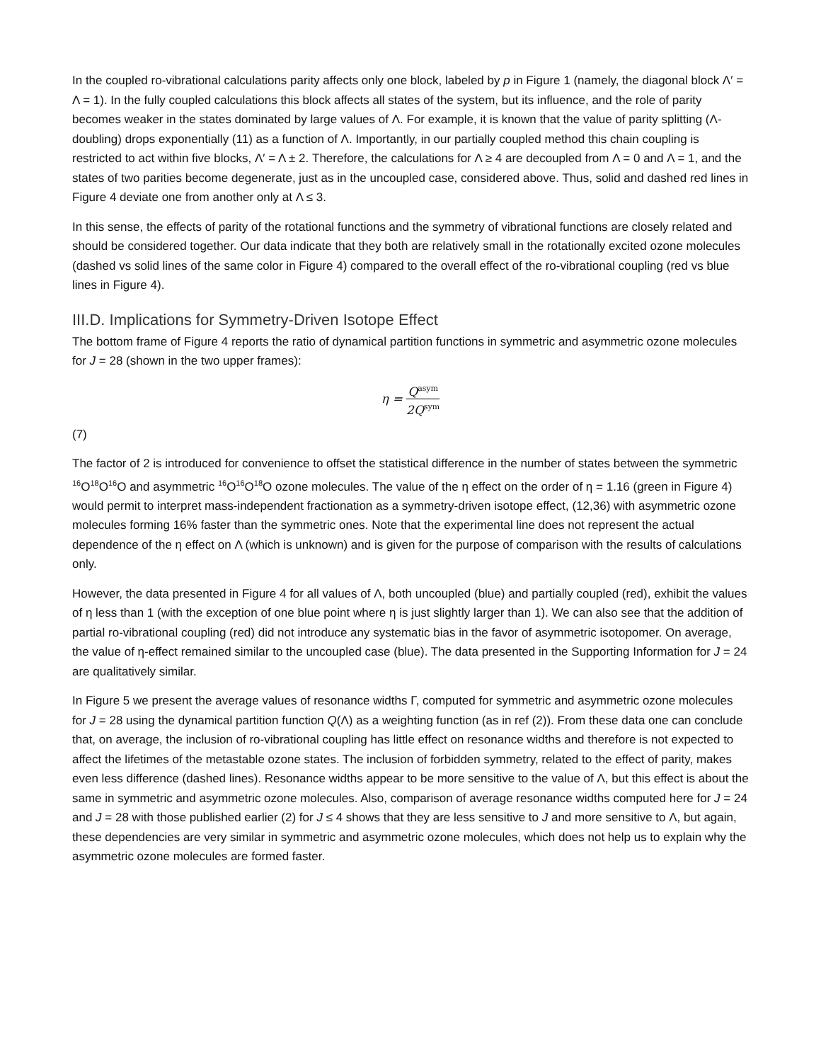In the coupled ro-vibrational calculations parity affects only one block, labeled by p in Figure 1 (namely, the diagonal block Λ′ = Λ = 1). In the fully coupled calculations this block affects all states of the system, but its influence, and the role of parity becomes weaker in the states dominated by large values of Λ. For example, it is known that the value of parity splitting (Λ-doubling) drops exponentially (11) as a function of Λ. Importantly, in our partially coupled method this chain coupling is restricted to act within five blocks, Λ′ = Λ ± 2. Therefore, the calculations for Λ ≥ 4 are decoupled from Λ = 0 and Λ = 1, and the states of two parities become degenerate, just as in the uncoupled case, considered above. Thus, solid and dashed red lines in Figure 4 deviate one from another only at Λ ≤ 3.
In this sense, the effects of parity of the rotational functions and the symmetry of vibrational functions are closely related and should be considered together. Our data indicate that they both are relatively small in the rotationally excited ozone molecules (dashed vs solid lines of the same color in Figure 4) compared to the overall effect of the ro-vibrational coupling (red vs blue lines in Figure 4).
III.D. Implications for Symmetry-Driven Isotope Effect
The bottom frame of Figure 4 reports the ratio of dynamical partition functions in symmetric and asymmetric ozone molecules for J = 28 (shown in the two upper frames):
η = Q<sup>asym</sup> 2Q<sup>sym</sup>
(7)
The factor of 2 is introduced for convenience to offset the statistical difference in the number of states between the symmetric <sup>16</sup>O<sup>18</sup>O<sup>16</sup>O and asymmetric <sup>16</sup>O<sup>16</sup>O<sup>18</sup>O ozone molecules. The value of the η effect on the order of η = 1.16 (green in Figure 4) would permit to interpret mass-independent fractionation as a symmetry-driven isotope effect, (12,36) with asymmetric ozone molecules forming 16% faster than the symmetric ones. Note that the experimental line does not represent the actual dependence of the η effect on Λ (which is unknown) and is given for the purpose of comparison with the results of calculations only.
However, the data presented in Figure 4 for all values of Λ, both uncoupled (blue) and partially coupled (red), exhibit the values of η less than 1 (with the exception of one blue point where η is just slightly larger than 1). We can also see that the addition of partial ro-vibrational coupling (red) did not introduce any systematic bias in the favor of asymmetric isotopomer. On average, the value of η-effect remained similar to the uncoupled case (blue). The data presented in the Supporting Information for J = 24 are qualitatively similar.
In Figure 5 we present the average values of resonance widths Γ, computed for symmetric and asymmetric ozone molecules for J = 28 using the dynamical partition function Q(Λ) as a weighting function (as in ref (2)). From these data one can conclude that, on average, the inclusion of ro-vibrational coupling has little effect on resonance widths and therefore is not expected to affect the lifetimes of the metastable ozone states. The inclusion of forbidden symmetry, related to the effect of parity, makes even less difference (dashed lines). Resonance widths appear to be more sensitive to the value of Λ, but this effect is about the same in symmetric and asymmetric ozone molecules. Also, comparison of average resonance widths computed here for J = 24 and J = 28 with those published earlier (2) for J ≤ 4 shows that they are less sensitive to J and more sensitive to Λ, but again, these dependencies are very similar in symmetric and asymmetric ozone molecules, which does not help us to explain why the asymmetric ozone molecules are formed faster.